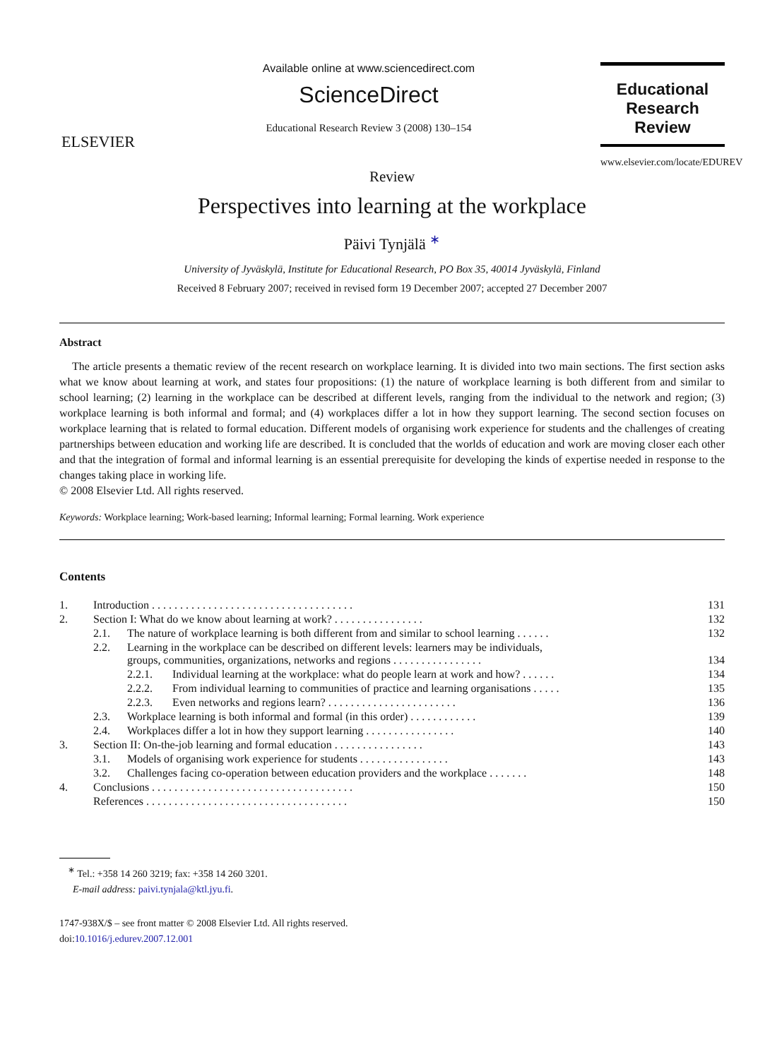ELSEVIER
Available online at www.sciencedirect.com
ScienceDirect
Educational Research Review 3 (2008) 130–154
Educational
Research
Review
www.elsevier.com/locate/EDUREV
Review
Perspectives into learning at the workplace
Päivi Tynjälä <sup>∗</sup>
University of Jyväskylä, Institute for Educational Research, PO Box 35, 40014 Jyväskylä, Finland
Received 8 February 2007; received in revised form 19 December 2007; accepted 27 December 2007
Abstract
The article presents a thematic review of the recent research on workplace learning. It is divided into two main sections. The first section asks what we know about learning at work, and states four propositions: (1) the nature of workplace learning is both different from and similar to school learning; (2) learning in the workplace can be described at different levels, ranging from the individual to the network and region; (3) workplace learning is both informal and formal; and (4) workplaces differ a lot in how they support learning. The second section focuses on workplace learning that is related to formal education. Different models of organising work experience for students and the challenges of creating partnerships between education and working life are described. It is concluded that the worlds of education and work are moving closer each other and that the integration of formal and informal learning is an essential prerequisite for developing the kinds of expertise needed in response to the changes taking place in working life.
© 2008 Elsevier Ltd. All rights reserved.
Keywords: Workplace learning; Work-based learning; Informal learning; Formal learning. Work experience
Contents
| 1. | Introduction . . . . . . . . . . . . . . . . . . . . . . . . . . . . . . . . . . . . | | | 131 |
| 2. | Section I: What do we know about learning at work? . . . . . . . . . . . . . . . . | | | 132 |
| | 2.1. | The nature of workplace learning is both different from and similar to school learning . . . . . . | | 132 |
| | 2.2. | Learning in the workplace can be described on different levels: learners may be individuals, groups, communities, organizations, networks and regions . . . . . . . . . . . . . . . . | | 134 |
| | | 2.2.1. | Individual learning at the workplace: what do people learn at work and how? . . . . . . | 134 |
| | | 2.2.2. | From individual learning to communities of practice and learning organisations . . . . . | 135 |
| | | 2.2.3. | Even networks and regions learn? . . . . . . . . . . . . . . . . . . . . . . . | 136 |
| | 2.3. | Workplace learning is both informal and formal (in this order) . . . . . . . . . . . . | | 139 |
| | 2.4. | Workplaces differ a lot in how they support learning . . . . . . . . . . . . . . . . | | 140 |
| 3. | Section II: On-the-job learning and formal education . . . . . . . . . . . . . . . . | | | 143 |
| | 3.1. | Models of organising work experience for students . . . . . . . . . . . . . . . . | | 143 |
| | 3.2. | Challenges facing co-operation between education providers and the workplace . . . . . . . | | 148 |
| 4. | Conclusions . . . . . . . . . . . . . . . . . . . . . . . . . . . . . . . . . . . . | | | 150 |
| | References . . . . . . . . . . . . . . . . . . . . . . . . . . . . . . . . . . . . | | | 150 |
<sup>∗</sup> Tel.: +358 14 260 3219; fax: +358 14 260 3201.
E-mail address: paivi.tynjala@ktl.jyu.fi.
1747-938X/$ – see front matter © 2008 Elsevier Ltd. All rights reserved.
doi:10.1016/j.edurev.2007.12.001